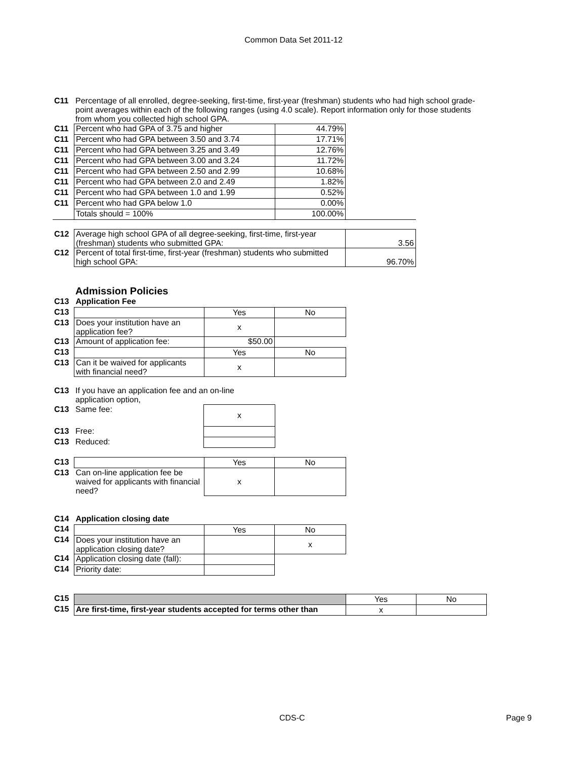Common Data Set 2011-12
| C11 | Percentage of all enrolled, degree-seeking, first-time, first-year (freshman) students who had high school grade-point averages within each of the following ranges (using 4.0 scale). Report information only for those students from whom you collected high school GPA. |
| C11 | Percent who had GPA of 3.75 and higher | 44.79% | |
| C11 | Percent who had GPA between 3.50 and 3.74 | 17.71% | |
| C11 | Percent who had GPA between 3.25 and 3.49 | 12.76% | |
| C11 | Percent who had GPA between 3.00 and 3.24 | 11.72% | |
| C11 | Percent who had GPA between 2.50 and 2.99 | 10.68% | |
| C11 | Percent who had GPA between 2.0 and 2.49 | 1.82% | |
| C11 | Percent who had GPA between 1.0 and 1.99 | 0.52% | |
| C11 | Percent who had GPA below 1.0 | 0.00% | |
| | Totals should = 100% | 100.00% | |
| C12 | Average high school GPA of all degree-seeking, first-time, first-year (freshman) students who submitted GPA: | 3.56 |
| C12 | Percent of total first-time, first-year (freshman) students who submitted high school GPA: | 96.70% |
Admission Policies
| C13 | Application Fee | | |
| C13 | | Yes | No |
| C13 | Does your institution have an application fee? | x | |
| C13 | Amount of application fee: | $50.00 | |
| C13 | | Yes | No |
| C13 | Can it be waived for applicants with financial need? | x | |
| C13 | If you have an application fee and an on-line application option, | |
| C13 | Same fee: | x |
| C13 | Free: | |
| C13 | Reduced: | |
| C13 | | Yes | No |
| C13 | Can on-line application fee be waived for applicants with financial need? | x | |
| C14 | Application closing date | | |
| C14 | | Yes | No |
| C14 | Does your institution have an application closing date? | | x |
| C14 | Application closing date (fall): | | |
| C14 | Priority date: | | |
| C15 | | Yes | No |
| C15 | Are first-time, first-year students accepted for terms other than | x | |
CDS-C Page 9